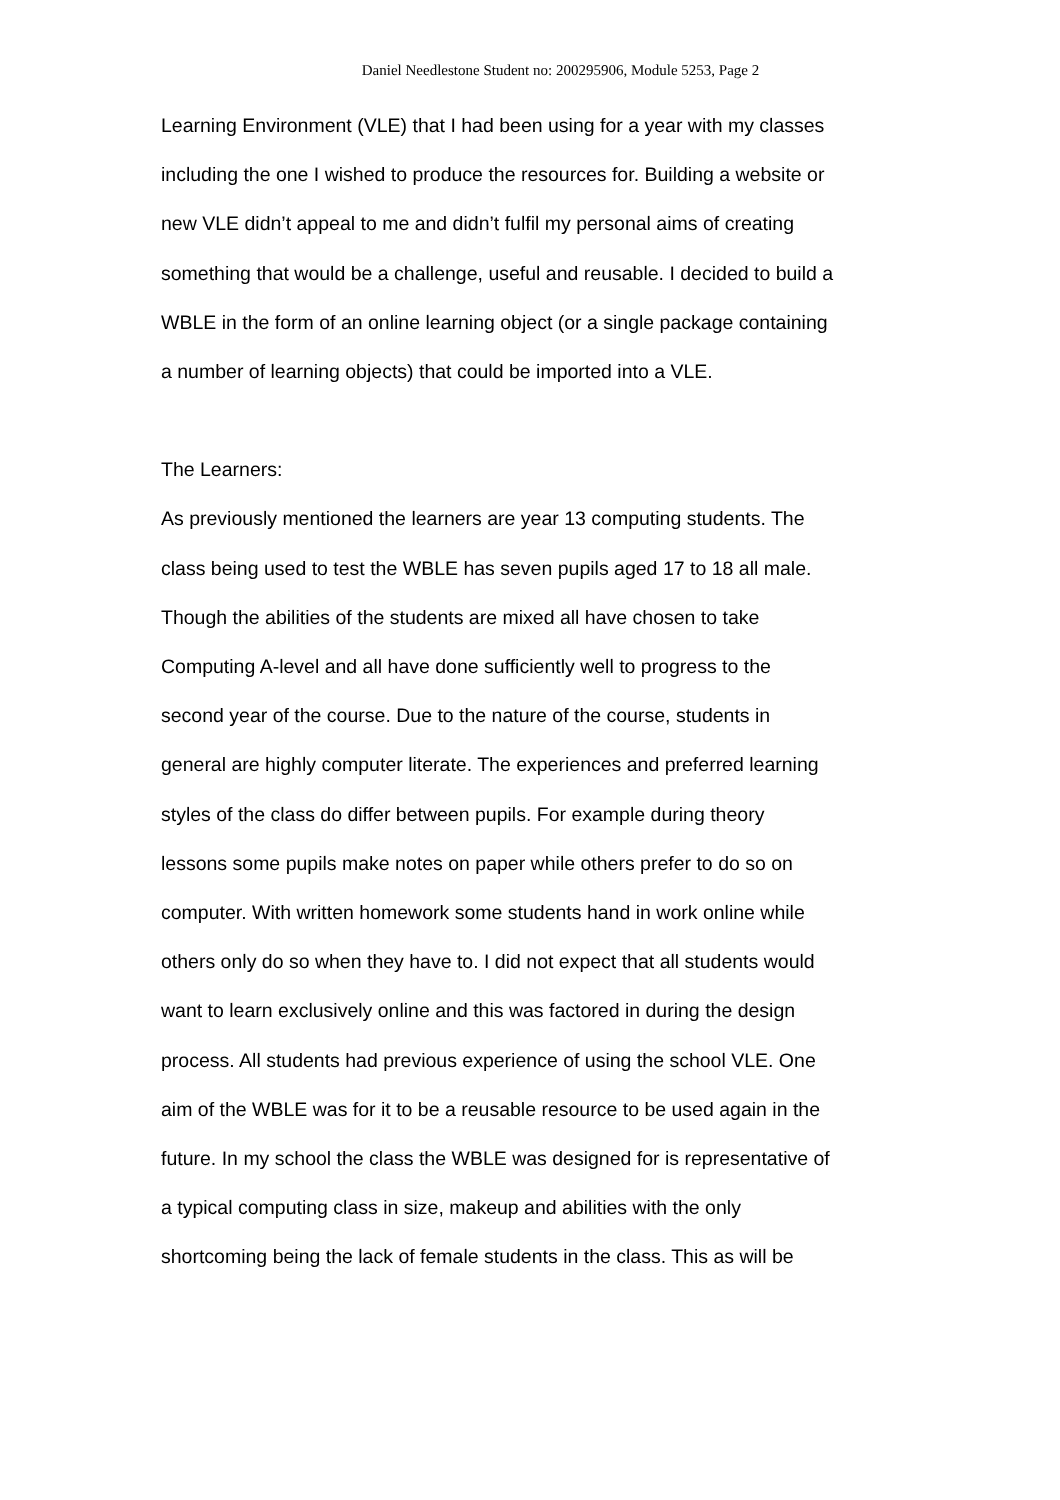Daniel Needlestone Student no: 200295906, Module 5253, Page 2
Learning Environment (VLE) that I had been using for a year with my classes
including the one I wished to produce the resources for. Building a website or
new VLE didn’t appeal to me and didn’t fulfil my personal aims of creating
something that would be a challenge, useful and reusable. I decided to build a
WBLE in the form of an online learning object (or a single package containing
a number of learning objects) that could be imported into a VLE.
The Learners:
As previously mentioned the learners are year 13 computing students. The
class being used to test the WBLE has seven pupils aged 17 to 18 all male.
Though the abilities of the students are mixed all have chosen to take
Computing A-level and all have done sufficiently well to progress to the
second year of the course. Due to the nature of the course, students in
general are highly computer literate. The experiences and preferred learning
styles of the class do differ between pupils. For example during theory
lessons some pupils make notes on paper while others prefer to do so on
computer. With written homework some students hand in work online while
others only do so when they have to. I did not expect that all students would
want to learn exclusively online and this was factored in during the design
process. All students had previous experience of using the school VLE. One
aim of the WBLE was for it to be a reusable resource to be used again in the
future. In my school the class the WBLE was designed for is representative of
a typical computing class in size, makeup and abilities with the only
shortcoming being the lack of female students in the class. This as will be